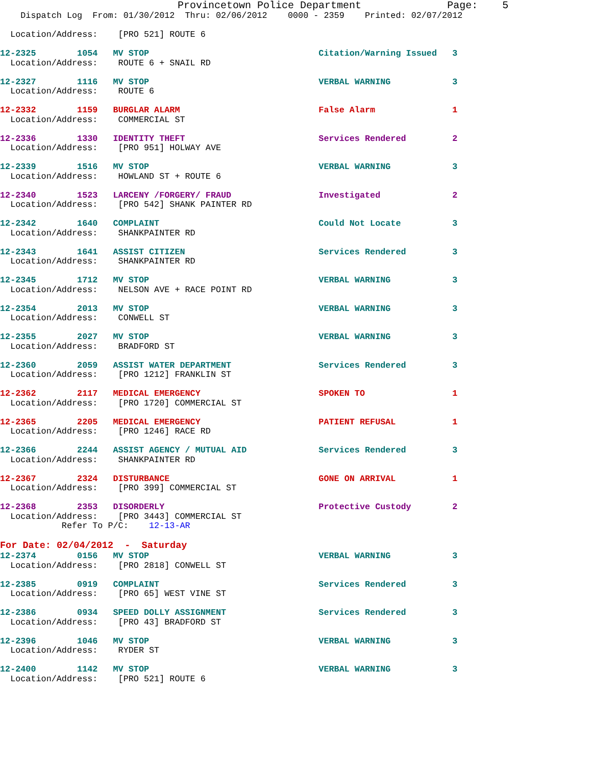Provincetown Police Department              Page:    5
    Dispatch Log  From: 01/30/2012  Thru: 02/06/2012    0000 - 2359    Printed: 02/07/2012

  Location/Address:    [PRO 521] ROUTE 6

12-2325        1054   MV STOP                                 Citation/Warning Issued   3
  Location/Address:    ROUTE 6 + SNAIL RD

12-2327        1116   MV STOP                                 VERBAL WARNING            3
  Location/Address:    ROUTE 6

12-2332        1159   BURGLAR ALARM                           False Alarm               1
  Location/Address:    COMMERCIAL ST

12-2336        1330   IDENTITY THEFT                          Services Rendered         2
  Location/Address:    [PRO 951] HOLWAY AVE

12-2339        1516   MV STOP                                 VERBAL WARNING            3
  Location/Address:    HOWLAND ST + ROUTE 6

12-2340        1523   LARCENY /FORGERY/ FRAUD                 Investigated              2
  Location/Address:    [PRO 542] SHANK PAINTER RD

12-2342        1640   COMPLAINT                               Could Not Locate          3
  Location/Address:    SHANKPAINTER RD

12-2343        1641   ASSIST CITIZEN                          Services Rendered         3
  Location/Address:    SHANKPAINTER RD

12-2345        1712   MV STOP                                 VERBAL WARNING            3
  Location/Address:    NELSON AVE + RACE POINT RD

12-2354        2013   MV STOP                                 VERBAL WARNING            3
  Location/Address:    CONWELL ST

12-2355        2027   MV STOP                                 VERBAL WARNING            3
  Location/Address:    BRADFORD ST

12-2360        2059   ASSIST WATER DEPARTMENT                 Services Rendered         3
  Location/Address:    [PRO 1212] FRANKLIN ST

12-2362        2117   MEDICAL EMERGENCY                       SPOKEN TO                 1
  Location/Address:    [PRO 1720] COMMERCIAL ST

12-2365        2205   MEDICAL EMERGENCY                       PATIENT REFUSAL           1
  Location/Address:    [PRO 1246] RACE RD

12-2366        2244   ASSIST AGENCY / MUTUAL AID              Services Rendered         3
  Location/Address:    SHANKPAINTER RD

12-2367        2324   DISTURBANCE                             GONE ON ARRIVAL           1
  Location/Address:    [PRO 399] COMMERCIAL ST

12-2368        2353   DISORDERLY                              Protective Custody        2
  Location/Address:    [PRO 3443] COMMERCIAL ST
            Refer To P/C:    12-13-AR
For Date: 02/04/2012  -  Saturday
12-2374        0156   MV STOP                                 VERBAL WARNING            3
  Location/Address:    [PRO 2818] CONWELL ST

12-2385        0919   COMPLAINT                               Services Rendered         3
  Location/Address:    [PRO 65] WEST VINE ST

12-2386        0934   SPEED DOLLY ASSIGNMENT                  Services Rendered         3
  Location/Address:    [PRO 43] BRADFORD ST

12-2396        1046   MV STOP                                 VERBAL WARNING            3
  Location/Address:    RYDER ST

12-2400        1142   MV STOP                                 VERBAL WARNING            3
  Location/Address:    [PRO 521] ROUTE 6